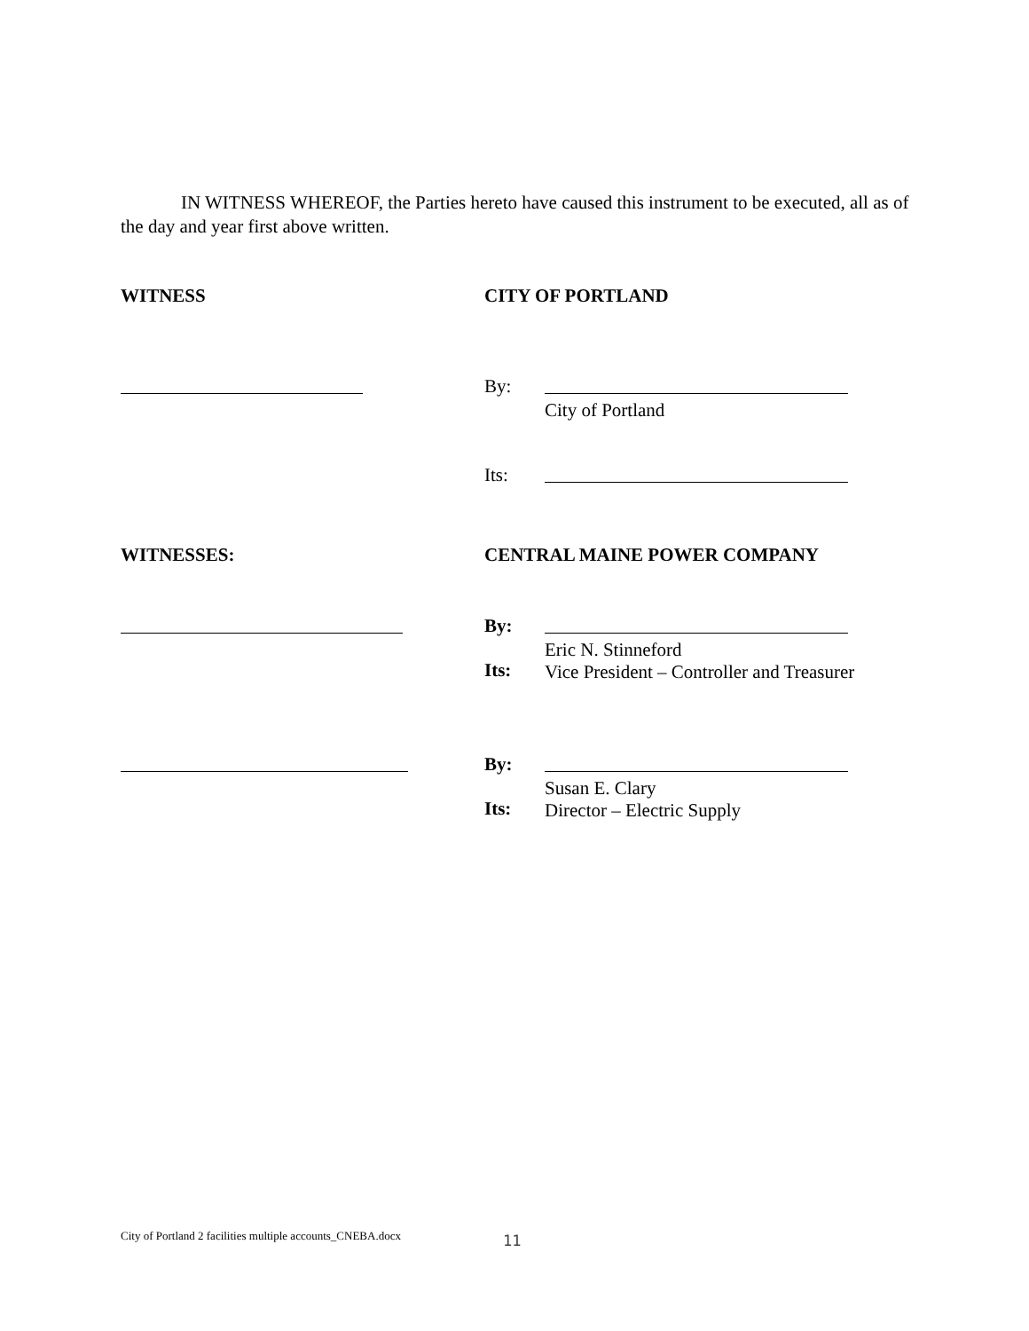IN WITNESS WHEREOF, the Parties hereto have caused this instrument to be executed, all as of the day and year first above written.
WITNESS CITY OF PORTLAND
By:
City of Portland
Its:
WITNESSES: CENTRAL MAINE POWER COMPANY
By:
Its:
Eric N. Stinneford
Vice President – Controller and Treasurer
By:
Its:
Susan E. Clary
Director – Electric Supply
City of Portland 2 facilities multiple accounts_CNEBA.docx
11